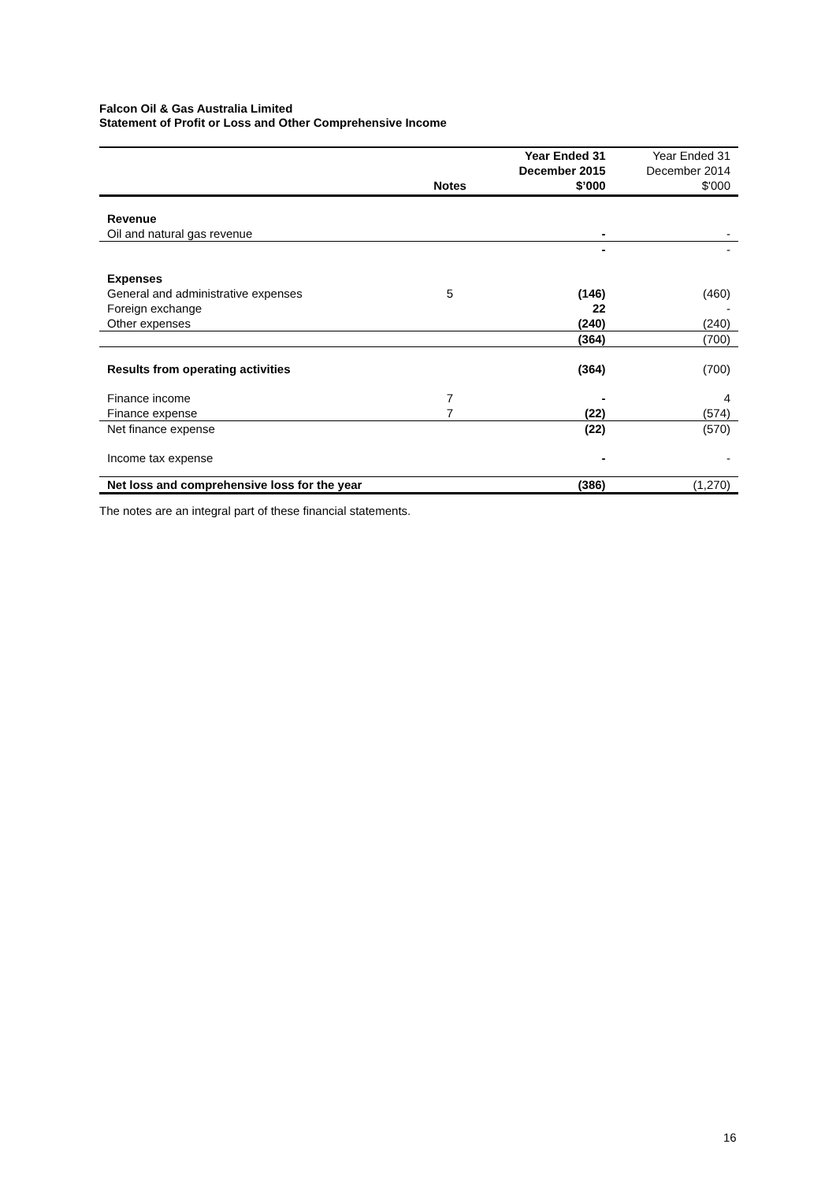Falcon Oil & Gas Australia Limited
Statement of Profit or Loss and Other Comprehensive Income
| | Notes | Year Ended 31 December 2015 $’000 | Year Ended 31 December 2014 $'000 |
| Revenue | | | |
| Oil and natural gas revenue | | - | - |
| | | - | - |
| Expenses | | | |
| General and administrative expenses | 5 | (146) | (460) |
| Foreign exchange | | 22 | - |
| Other expenses | | (240) | (240) |
| | | (364) | (700) |
| Results from operating activities | | (364) | (700) |
| Finance income | 7 | - | 4 |
| Finance expense | 7 | (22) | (574) |
| Net finance expense | | (22) | (570) |
| Income tax expense | | - | - |
| Net loss and comprehensive loss for the year | | (386) | (1,270) |
The notes are an integral part of these financial statements.
16